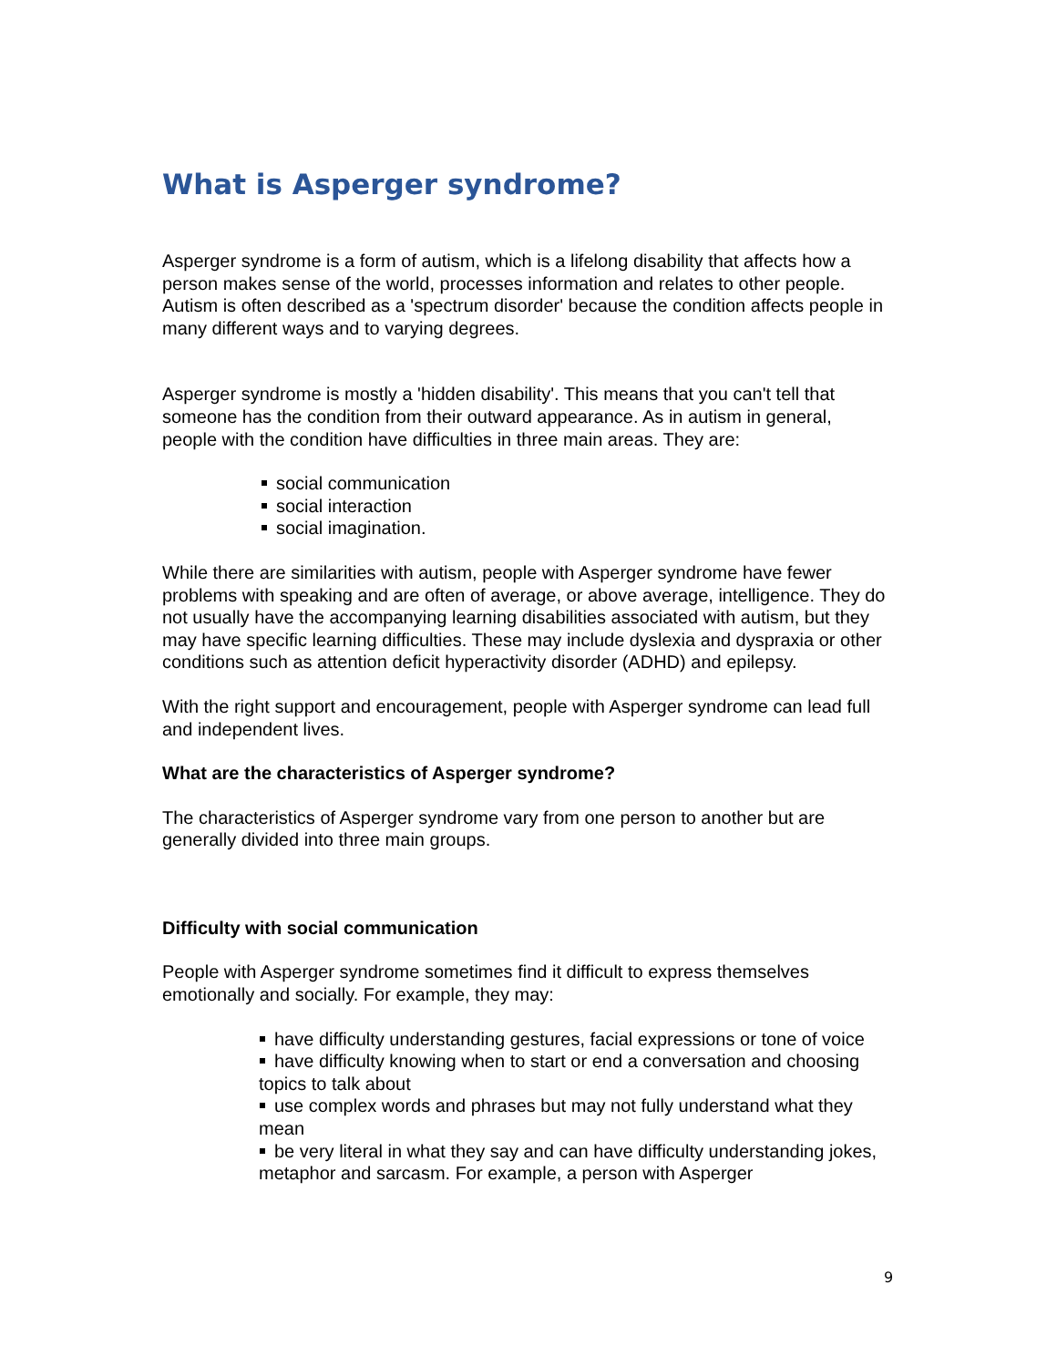What is Asperger syndrome?
Asperger syndrome is a form of autism, which is a lifelong disability that affects how a person makes sense of the world, processes information and relates to other people. Autism is often described as a 'spectrum disorder' because the condition affects people in many different ways and to varying degrees.
Asperger syndrome is mostly a 'hidden disability'. This means that you can't tell that someone has the condition from their outward appearance. As in autism in general, people with the condition have difficulties in three main areas. They are:
social communication
social interaction
social imagination.
While there are similarities with autism, people with Asperger syndrome have fewer problems with speaking and are often of average, or above average, intelligence. They do not usually have the accompanying learning disabilities associated with autism, but they may have specific learning difficulties. These may include dyslexia and dyspraxia or other conditions such as attention deficit hyperactivity disorder (ADHD) and epilepsy.
With the right support and encouragement, people with Asperger syndrome can lead full and independent lives.
What are the characteristics of Asperger syndrome?
The characteristics of Asperger syndrome vary from one person to another but are generally divided into three main groups.
Difficulty with social communication
People with Asperger syndrome sometimes find it difficult to express themselves emotionally and socially. For example, they may:
have difficulty understanding gestures, facial expressions or tone of voice
have difficulty knowing when to start or end a conversation and choosing topics to talk about
use complex words and phrases but may not fully understand what they mean
be very literal in what they say and can have difficulty understanding jokes, metaphor and sarcasm. For example, a person with Asperger
9